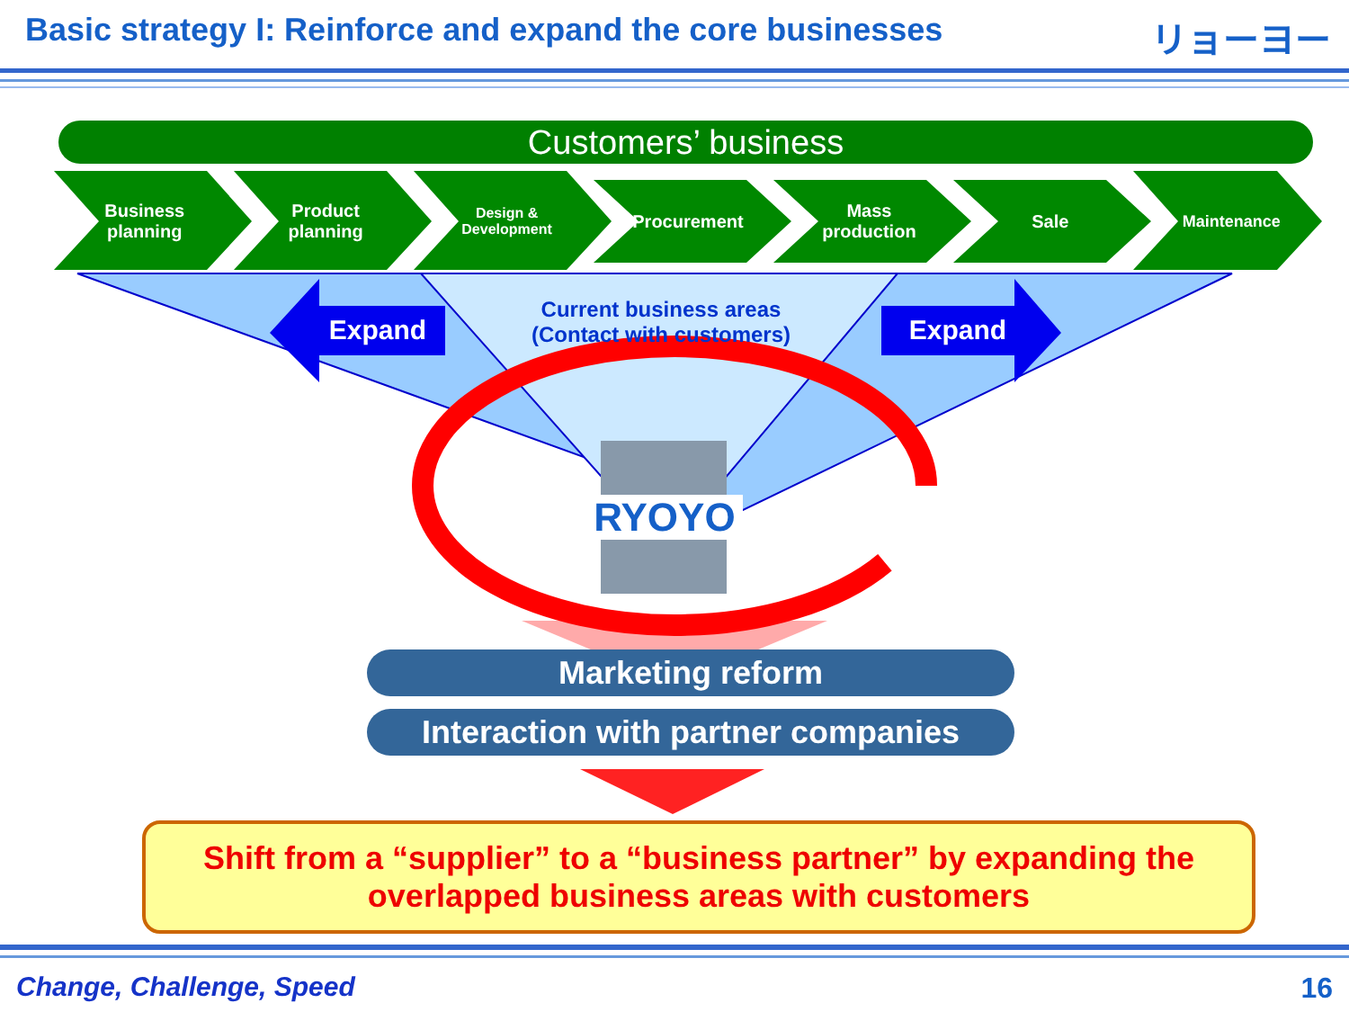Basic strategy I: Reinforce and expand the core businesses
リョーヨー
Customers’ business
Business
planning
Product
planning
Design &
Development
Procurement Mass
production
Sale Maintenance
Expand Expand
Current business areas
(Contact with customers)
RYOYO
Marketing reform
Interaction with partner companies
Shift from a “supplier” to a “business partner” by expanding the
overlapped business areas with customers
Change, Challenge, Speed 16